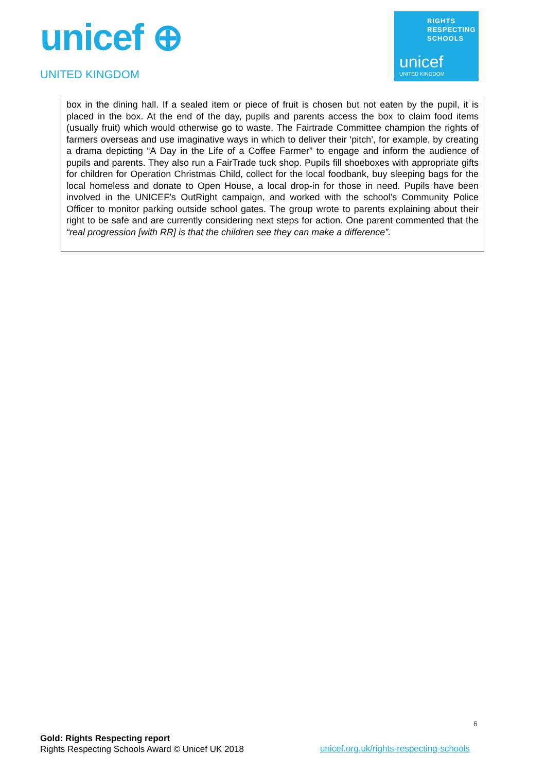unicef ⊕
UNITED KINGDOM
RIGHTS
RESPECTING
SCHOOLS
unicef
UNITED KINGDOM
box in the dining hall. If a sealed item or piece of fruit is chosen but not eaten by the pupil, it is placed in the box. At the end of the day, pupils and parents access the box to claim food items (usually fruit) which would otherwise go to waste. The Fairtrade Committee champion the rights of farmers overseas and use imaginative ways in which to deliver their ‘pitch’, for example, by creating a drama depicting “A Day in the Life of a Coffee Farmer” to engage and inform the audience of pupils and parents. They also run a FairTrade tuck shop. Pupils fill shoeboxes with appropriate gifts for children for Operation Christmas Child, collect for the local foodbank, buy sleeping bags for the local homeless and donate to Open House, a local drop-in for those in need. Pupils have been involved in the UNICEF’s OutRight campaign, and worked with the school’s Community Police Officer to monitor parking outside school gates. The group wrote to parents explaining about their right to be safe and are currently considering next steps for action. One parent commented that the “real progression [with RR] is that the children see they can make a difference”.
6
Gold: Rights Respecting report
Rights Respecting Schools Award © Unicef UK 2018
unicef.org.uk/rights-respecting-schools